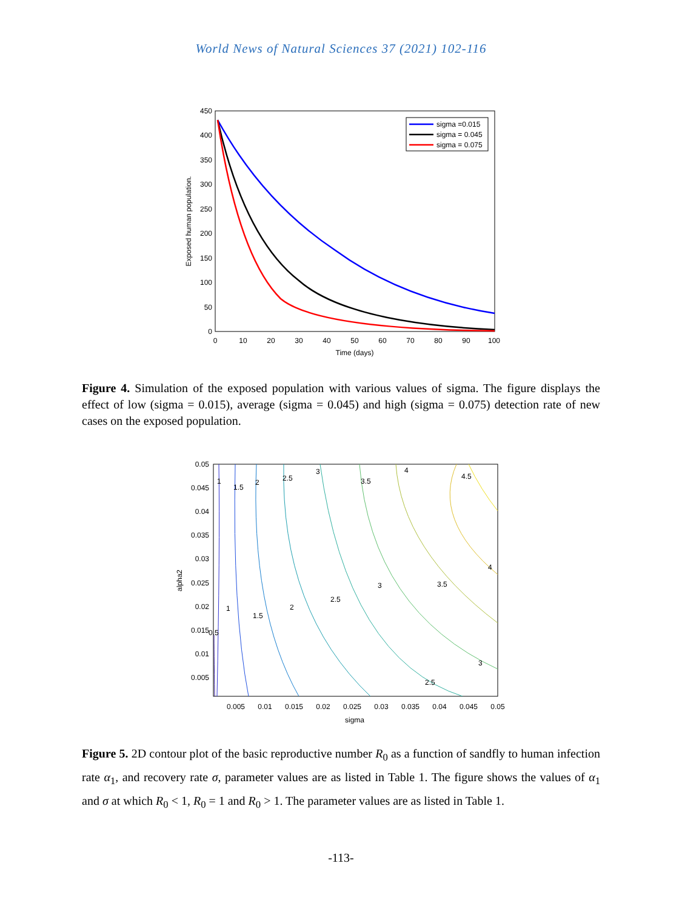World News of Natural Sciences 37 (2021) 102-116
0
50
100
150
200
250
300
350
400
450
0
10
20
30
40
50
60
70
80
90
100
Time (days)
Exposed human population.
sigma =0.015
sigma = 0.045
sigma = 0.075
Figure 4. Simulation of the exposed population with various values of sigma. The figure displays the effect of low (sigma = 0.015), average (sigma = 0.045) and high (sigma = 0.075) detection rate of new cases on the exposed population.
0.05
0.045
0.04
0.035
0.03
0.025
0.02
0.015
0.01
0.005
0.005
0.01
0.015
0.02
0.025
0.03
0.035
0.04
0.045
0.05
sigma
alpha2
1
1.5
2
2.5
3
3.5
4
4.5
1
1.5
2
2.5
3
3.5
4
3
2.5
0.5
Figure 5. 2D contour plot of the basic reproductive number R<sub>0</sub> as a function of sandfly to human infection rate α<sub>1</sub>, and recovery rate σ, parameter values are as listed in Table 1. The figure shows the values of α<sub>1</sub> and σ at which R<sub>0</sub> < 1, R<sub>0</sub> = 1 and R<sub>0</sub> > 1. The parameter values are as listed in Table 1.
-113-